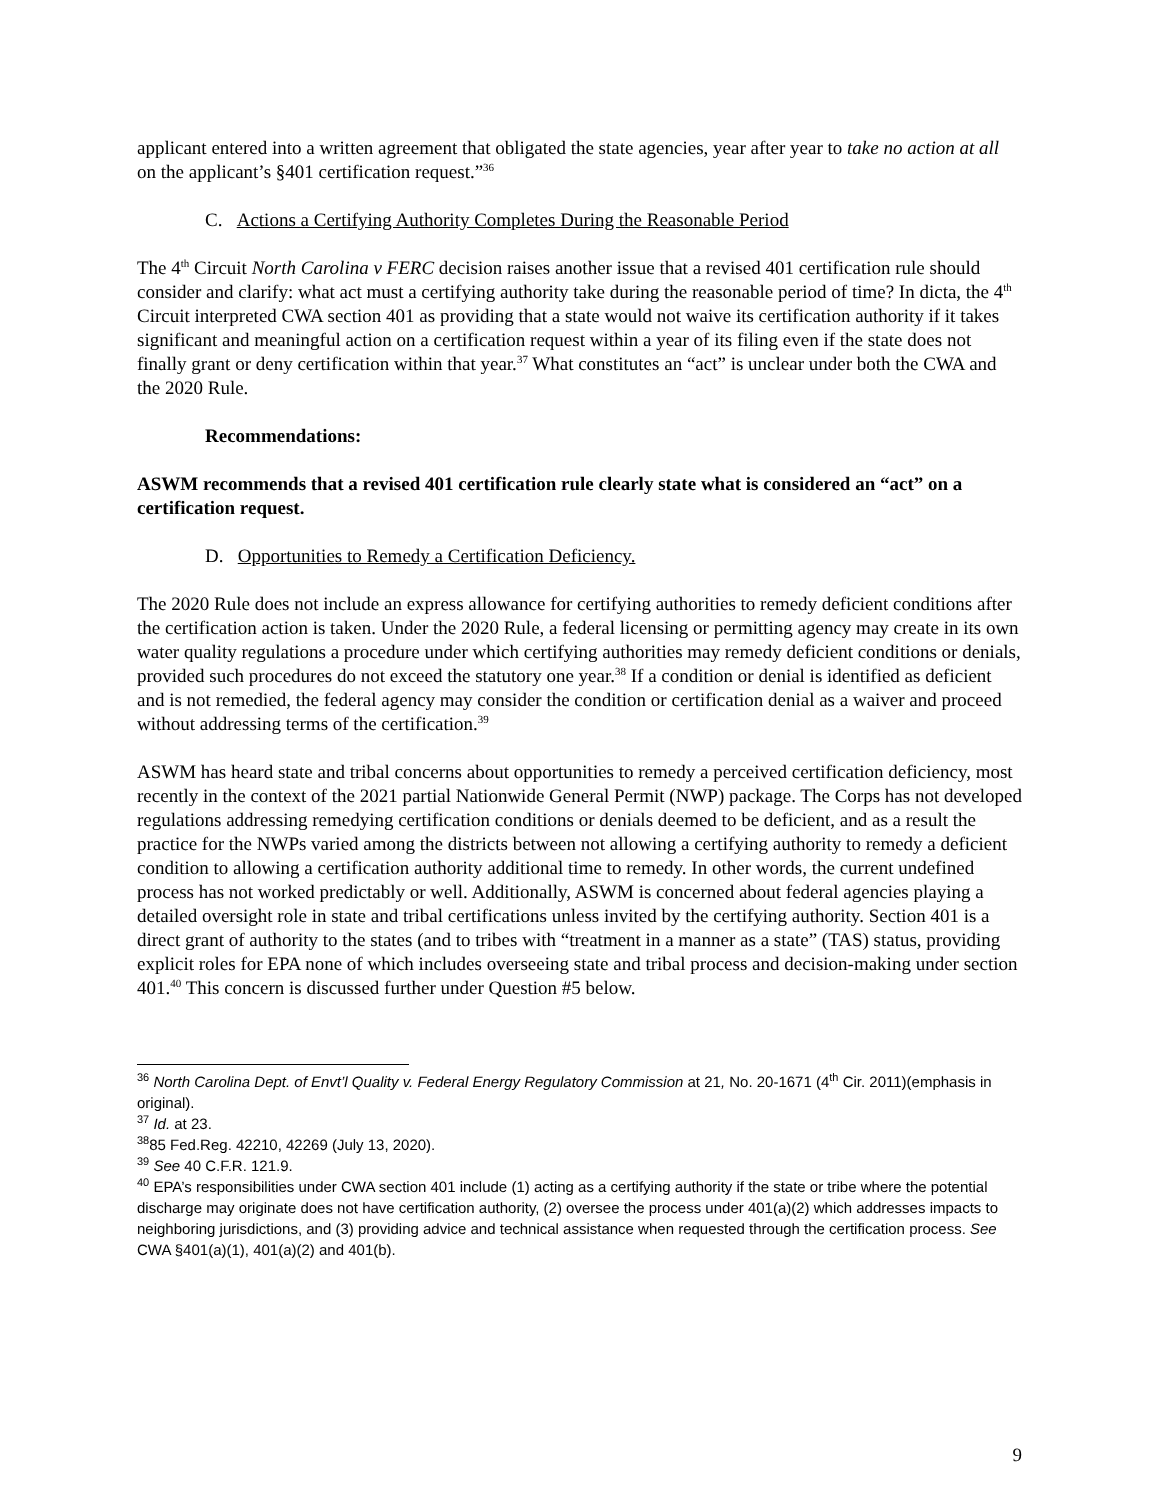applicant entered into a written agreement that obligated the state agencies, year after year to take no action at all on the applicant’s §401 certification request.”<sup>36</sup>
C. Actions a Certifying Authority Completes During the Reasonable Period
The 4<sup>th</sup> Circuit North Carolina v FERC decision raises another issue that a revised 401 certification rule should consider and clarify: what act must a certifying authority take during the reasonable period of time? In dicta, the 4<sup>th</sup> Circuit interpreted CWA section 401 as providing that a state would not waive its certification authority if it takes significant and meaningful action on a certification request within a year of its filing even if the state does not finally grant or deny certification within that year.<sup>37</sup> What constitutes an “act” is unclear under both the CWA and the 2020 Rule.
Recommendations:
ASWM recommends that a revised 401 certification rule clearly state what is considered an “act” on a certification request.
D. Opportunities to Remedy a Certification Deficiency.
The 2020 Rule does not include an express allowance for certifying authorities to remedy deficient conditions after the certification action is taken. Under the 2020 Rule, a federal licensing or permitting agency may create in its own water quality regulations a procedure under which certifying authorities may remedy deficient conditions or denials, provided such procedures do not exceed the statutory one year.<sup>38</sup> If a condition or denial is identified as deficient and is not remedied, the federal agency may consider the condition or certification denial as a waiver and proceed without addressing terms of the certification.<sup>39</sup>
ASWM has heard state and tribal concerns about opportunities to remedy a perceived certification deficiency, most recently in the context of the 2021 partial Nationwide General Permit (NWP) package. The Corps has not developed regulations addressing remedying certification conditions or denials deemed to be deficient, and as a result the practice for the NWPs varied among the districts between not allowing a certifying authority to remedy a deficient condition to allowing a certification authority additional time to remedy. In other words, the current undefined process has not worked predictably or well. Additionally, ASWM is concerned about federal agencies playing a detailed oversight role in state and tribal certifications unless invited by the certifying authority. Section 401 is a direct grant of authority to the states (and to tribes with “treatment in a manner as a state” (TAS) status, providing explicit roles for EPA none of which includes overseeing state and tribal process and decision-making under section 401.<sup>40</sup> This concern is discussed further under Question #5 below.
<sup>36</sup> North Carolina Dept. of Envt’l Quality v. Federal Energy Regulatory Commission at 21, No. 20-1671 (4<sup>th</sup> Cir. 2011)(emphasis in original).
<sup>37</sup> Id. at 23.
<sup>38</sup> 85 Fed.Reg. 42210, 42269 (July 13, 2020).
<sup>39</sup> See 40 C.F.R. 121.9.
<sup>40</sup> EPA’s responsibilities under CWA section 401 include (1) acting as a certifying authority if the state or tribe where the potential discharge may originate does not have certification authority, (2) oversee the process under 401(a)(2) which addresses impacts to neighboring jurisdictions, and (3) providing advice and technical assistance when requested through the certification process. See CWA §401(a)(1), 401(a)(2) and 401(b).
9